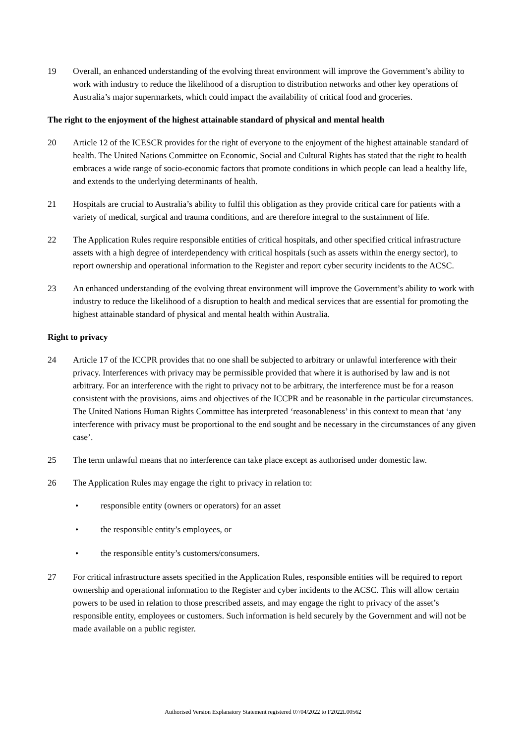19 Overall, an enhanced understanding of the evolving threat environment will improve the Government’s ability to work with industry to reduce the likelihood of a disruption to distribution networks and other key operations of Australia’s major supermarkets, which could impact the availability of critical food and groceries.
The right to the enjoyment of the highest attainable standard of physical and mental health
20 Article 12 of the ICESCR provides for the right of everyone to the enjoyment of the highest attainable standard of health. The United Nations Committee on Economic, Social and Cultural Rights has stated that the right to health embraces a wide range of socio-economic factors that promote conditions in which people can lead a healthy life, and extends to the underlying determinants of health.
21 Hospitals are crucial to Australia’s ability to fulfil this obligation as they provide critical care for patients with a variety of medical, surgical and trauma conditions, and are therefore integral to the sustainment of life.
22 The Application Rules require responsible entities of critical hospitals, and other specified critical infrastructure assets with a high degree of interdependency with critical hospitals (such as assets within the energy sector), to report ownership and operational information to the Register and report cyber security incidents to the ACSC.
23 An enhanced understanding of the evolving threat environment will improve the Government’s ability to work with industry to reduce the likelihood of a disruption to health and medical services that are essential for promoting the highest attainable standard of physical and mental health within Australia.
Right to privacy
24 Article 17 of the ICCPR provides that no one shall be subjected to arbitrary or unlawful interference with their privacy. Interferences with privacy may be permissible provided that where it is authorised by law and is not arbitrary. For an interference with the right to privacy not to be arbitrary, the interference must be for a reason consistent with the provisions, aims and objectives of the ICCPR and be reasonable in the particular circumstances. The United Nations Human Rights Committee has interpreted ‘reasonableness’ in this context to mean that ‘any interference with privacy must be proportional to the end sought and be necessary in the circumstances of any given case’.
25 The term unlawful means that no interference can take place except as authorised under domestic law.
26 The Application Rules may engage the right to privacy in relation to:
• responsible entity (owners or operators) for an asset
• the responsible entity’s employees, or
• the responsible entity’s customers/consumers.
27 For critical infrastructure assets specified in the Application Rules, responsible entities will be required to report ownership and operational information to the Register and cyber incidents to the ACSC. This will allow certain powers to be used in relation to those prescribed assets, and may engage the right to privacy of the asset’s responsible entity, employees or customers. Such information is held securely by the Government and will not be made available on a public register.
Authorised Version Explanatory Statement registered 07/04/2022 to F2022L00562